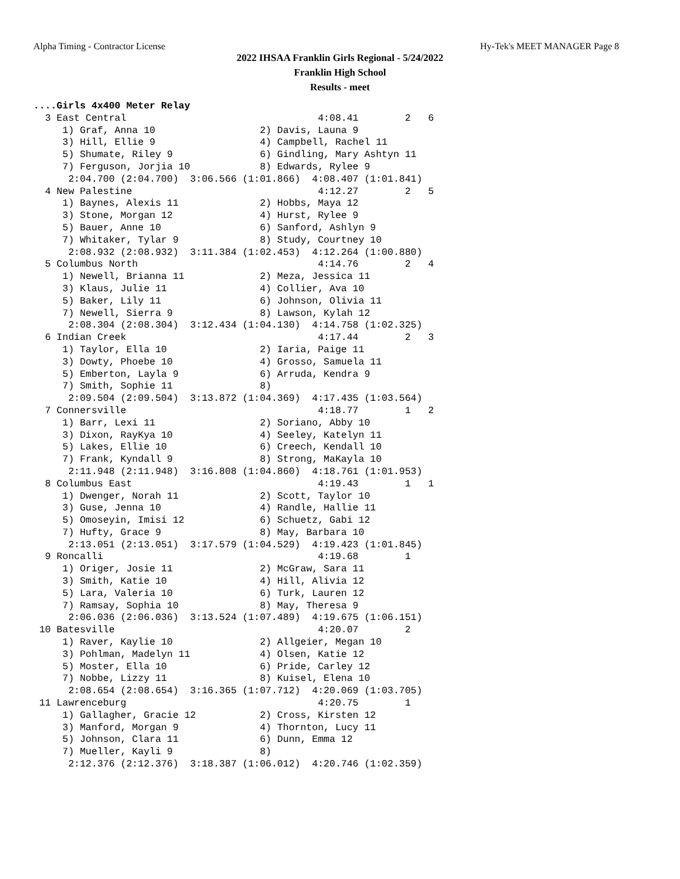Alpha Timing - Contractor License Hy-Tek's MEET MANAGER Page 8
2022 IHSAA Franklin Girls Regional - 5/24/2022
Franklin High School
Results - meet
....Girls 4x400 Meter Relay
  3 East Central                                 4:08.41        2   6 
     1) Graf, Anna 10                  2) Davis, Launa 9                  
     3) Hill, Ellie 9                  4) Campbell, Rachel 11             
     5) Shumate, Riley 9               6) Gindling, Mary Ashtyn 11        
     7) Ferguson, Jorjia 10            8) Edwards, Rylee 9                
      2:04.700 (2:04.700)  3:06.566 (1:01.866)  4:08.407 (1:01.841)
  4 New Palestine                                4:12.27        2   5 
     1) Baynes, Alexis 11              2) Hobbs, Maya 12                  
     3) Stone, Morgan 12               4) Hurst, Rylee 9                  
     5) Bauer, Anne 10                 6) Sanford, Ashlyn 9               
     7) Whitaker, Tylar 9              8) Study, Courtney 10              
      2:08.932 (2:08.932)  3:11.384 (1:02.453)  4:12.264 (1:00.880)
  5 Columbus North                               4:14.76        2   4 
     1) Newell, Brianna 11             2) Meza, Jessica 11                
     3) Klaus, Julie 11                4) Collier, Ava 10                 
     5) Baker, Lily 11                 6) Johnson, Olivia 11              
     7) Newell, Sierra 9               8) Lawson, Kylah 12                
      2:08.304 (2:08.304)  3:12.434 (1:04.130)  4:14.758 (1:02.325)
  6 Indian Creek                                 4:17.44        2   3 
     1) Taylor, Ella 10                2) Iaria, Paige 11                 
     3) Dowty, Phoebe 10               4) Grosso, Samuela 11              
     5) Emberton, Layla 9              6) Arruda, Kendra 9                
     7) Smith, Sophie 11               8)                                 
      2:09.504 (2:09.504)  3:13.872 (1:04.369)  4:17.435 (1:03.564)
  7 Connersville                                 4:18.77        1   2 
     1) Barr, Lexi 11                  2) Soriano, Abby 10                
     3) Dixon, RayKya 10               4) Seeley, Katelyn 11              
     5) Lakes, Ellie 10                6) Creech, Kendall 10              
     7) Frank, Kyndall 9               8) Strong, MaKayla 10              
      2:11.948 (2:11.948)  3:16.808 (1:04.860)  4:18.761 (1:01.953)
  8 Columbus East                                4:19.43        1   1 
     1) Dwenger, Norah 11              2) Scott, Taylor 10                
     3) Guse, Jenna 10                 4) Randle, Hallie 11               
     5) Omoseyin, Imisi 12             6) Schuetz, Gabi 12                
     7) Hufty, Grace 9                 8) May, Barbara 10                 
      2:13.051 (2:13.051)  3:17.579 (1:04.529)  4:19.423 (1:01.845)
  9 Roncalli                                     4:19.68        1 
     1) Origer, Josie 11               2) McGraw, Sara 11                 
     3) Smith, Katie 10                4) Hill, Alivia 12                 
     5) Lara, Valeria 10               6) Turk, Lauren 12                 
     7) Ramsay, Sophia 10              8) May, Theresa 9                  
      2:06.036 (2:06.036)  3:13.524 (1:07.489)  4:19.675 (1:06.151)
 10 Batesville                                   4:20.07        2 
     1) Raver, Kaylie 10               2) Allgeier, Megan 10              
     3) Pohlman, Madelyn 11            4) Olsen, Katie 12                 
     5) Moster, Ella 10                6) Pride, Carley 12                
     7) Nobbe, Lizzy 11                8) Kuisel, Elena 10                
      2:08.654 (2:08.654)  3:16.365 (1:07.712)  4:20.069 (1:03.705)
 11 Lawrenceburg                                 4:20.75        1 
     1) Gallagher, Gracie 12           2) Cross, Kirsten 12               
     3) Manford, Morgan 9              4) Thornton, Lucy 11               
     5) Johnson, Clara 11              6) Dunn, Emma 12                   
     7) Mueller, Kayli 9               8)                                 
      2:12.376 (2:12.376)  3:18.387 (1:06.012)  4:20.746 (1:02.359)